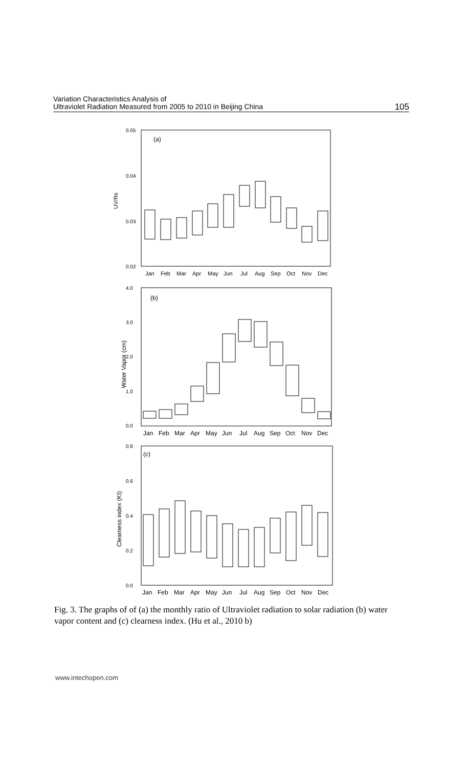Variation Characteristics Analysis of
Ultraviolet Radiation Measured from 2005 to 2010 in Beijing China
105
0.05
0.04
0.03
0.02
(a)
UV/Rs
Jan
Feb
Mar
Apr
May
Jun
Jul
Aug
Sep
Oct
Nov
Dec
4.0
3.0
2.0
1.0
0.0
(b)
Water Vapor (cm)
0.8
0.6
0.4
0.2
0.0
(c)
Clearness index (Kt)
Jan
Feb
Mar
Apr
May
Jun
Jul
Aug
Sep
Oct
Nov
Dec
Jan
Feb
Mar
Apr
May
Jun
Jul
Aug
Sep
Oct
Nov
Dec
Fig. 3. The graphs of of (a) the monthly ratio of Ultraviolet radiation to solar radiation (b) water vapor content and (c) clearness index. (Hu et al., 2010 b)
www.intechopen.com